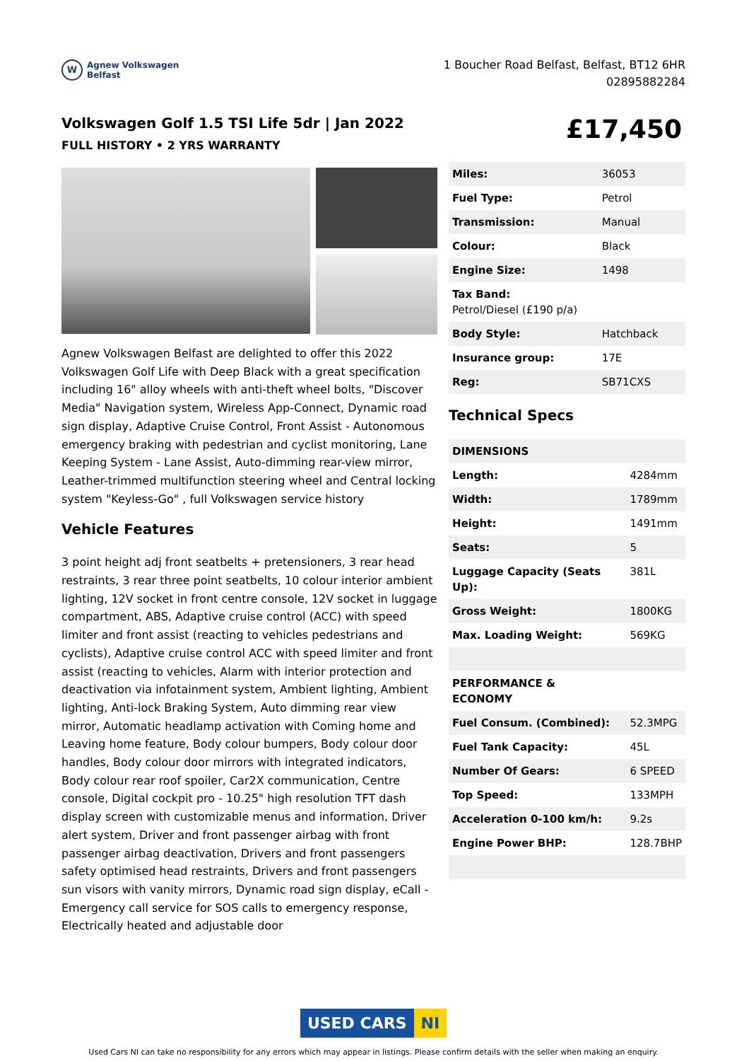W
Agnew Volkswagen
Belfast
1 Boucher Road Belfast, Belfast, BT12 6HR
02895882284
Volkswagen Golf 1.5 TSI Life 5dr | Jan 2022
FULL HISTORY • 2 YRS WARRANTY
£17,450
Agnew Volkswagen Belfast are delighted to offer this 2022 Volkswagen Golf Life with Deep Black with a great specification including 16" alloy wheels with anti-theft wheel bolts, "Discover Media" Navigation system, Wireless App-Connect, Dynamic road sign display, Adaptive Cruise Control, Front Assist - Autonomous emergency braking with pedestrian and cyclist monitoring, Lane Keeping System - Lane Assist, Auto-dimming rear-view mirror, Leather-trimmed multifunction steering wheel and Central locking system "Keyless-Go" , full Volkswagen service history
Vehicle Features
3 point height adj front seatbelts + pretensioners, 3 rear head restraints, 3 rear three point seatbelts, 10 colour interior ambient lighting, 12V socket in front centre console, 12V socket in luggage compartment, ABS, Adaptive cruise control (ACC) with speed limiter and front assist (reacting to vehicles pedestrians and cyclists), Adaptive cruise control ACC with speed limiter and front assist (reacting to vehicles, Alarm with interior protection and deactivation via infotainment system, Ambient lighting, Ambient lighting, Anti-lock Braking System, Auto dimming rear view mirror, Automatic headlamp activation with Coming home and Leaving home feature, Body colour bumpers, Body colour door handles, Body colour door mirrors with integrated indicators, Body colour rear roof spoiler, Car2X communication, Centre console, Digital cockpit pro - 10.25" high resolution TFT dash display screen with customizable menus and information, Driver alert system, Driver and front passenger airbag with front passenger airbag deactivation, Drivers and front passengers safety optimised head restraints, Drivers and front passengers sun visors with vanity mirrors, Dynamic road sign display, eCall - Emergency call service for SOS calls to emergency response, Electrically heated and adjustable door
| Miles: | 36053 |
| Fuel Type: | Petrol |
| Transmission: | Manual |
| Colour: | Black |
| Engine Size: | 1498 |
| Tax Band: Petrol/Diesel (£190 p/a) | |
| Body Style: | Hatchback |
| Insurance group: | 17E |
| Reg: | SB71CXS |
Technical Specs
| DIMENSIONS | |
| --- | --- |
| Length: | 4284mm |
| Width: | 1789mm |
| Height: | 1491mm |
| Seats: | 5 |
| Luggage Capacity (Seats Up): | 381L |
| Gross Weight: | 1800KG |
| Max. Loading Weight: | 569KG |
| PERFORMANCE & ECONOMY | |
| Fuel Consum. (Combined): | 52.3MPG |
| Fuel Tank Capacity: | 45L |
| Number Of Gears: | 6 SPEED |
| Top Speed: | 133MPH |
| Acceleration 0-100 km/h: | 9.2s |
| Engine Power BHP: | 128.7BHP |
USED CARS NI
Used Cars NI can take no responsibility for any errors which may appear in listings. Please confirm details with the seller when making an enquiry.